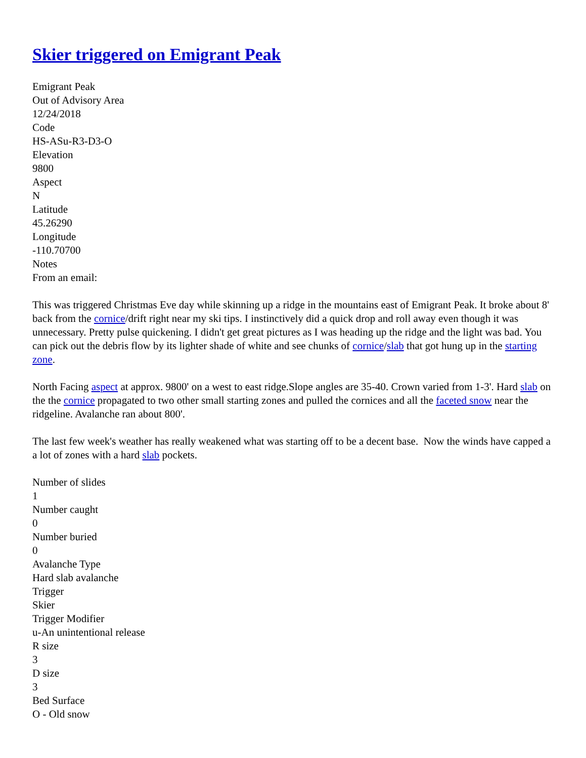Skier triggered on Emigrant Peak
Emigrant Peak
Out of Advisory Area
12/24/2018
Code
HS-ASu-R3-D3-O
Elevation
9800
Aspect
N
Latitude
45.26290
Longitude
-110.70700
Notes
From an email:
This was triggered Christmas Eve day while skinning up a ridge in the mountains east of Emigrant Peak. It broke about 8' back from the cornice/drift right near my ski tips. I instinctively did a quick drop and roll away even though it was unnecessary. Pretty pulse quickening. I didn't get great pictures as I was heading up the ridge and the light was bad. You can pick out the debris flow by its lighter shade of white and see chunks of cornice/slab that got hung up in the starting zone.
North Facing aspect at approx. 9800' on a west to east ridge.Slope angles are 35-40. Crown varied from 1-3'. Hard slab on the the cornice propagated to two other small starting zones and pulled the cornices and all the faceted snow near the ridgeline. Avalanche ran about 800'.
The last few week's weather has really weakened what was starting off to be a decent base. Now the winds have capped a a lot of zones with a hard slab pockets.
Number of slides
1
Number caught
0
Number buried
0
Avalanche Type
Hard slab avalanche
Trigger
Skier
Trigger Modifier
u-An unintentional release
R size
3
D size
3
Bed Surface
O - Old snow